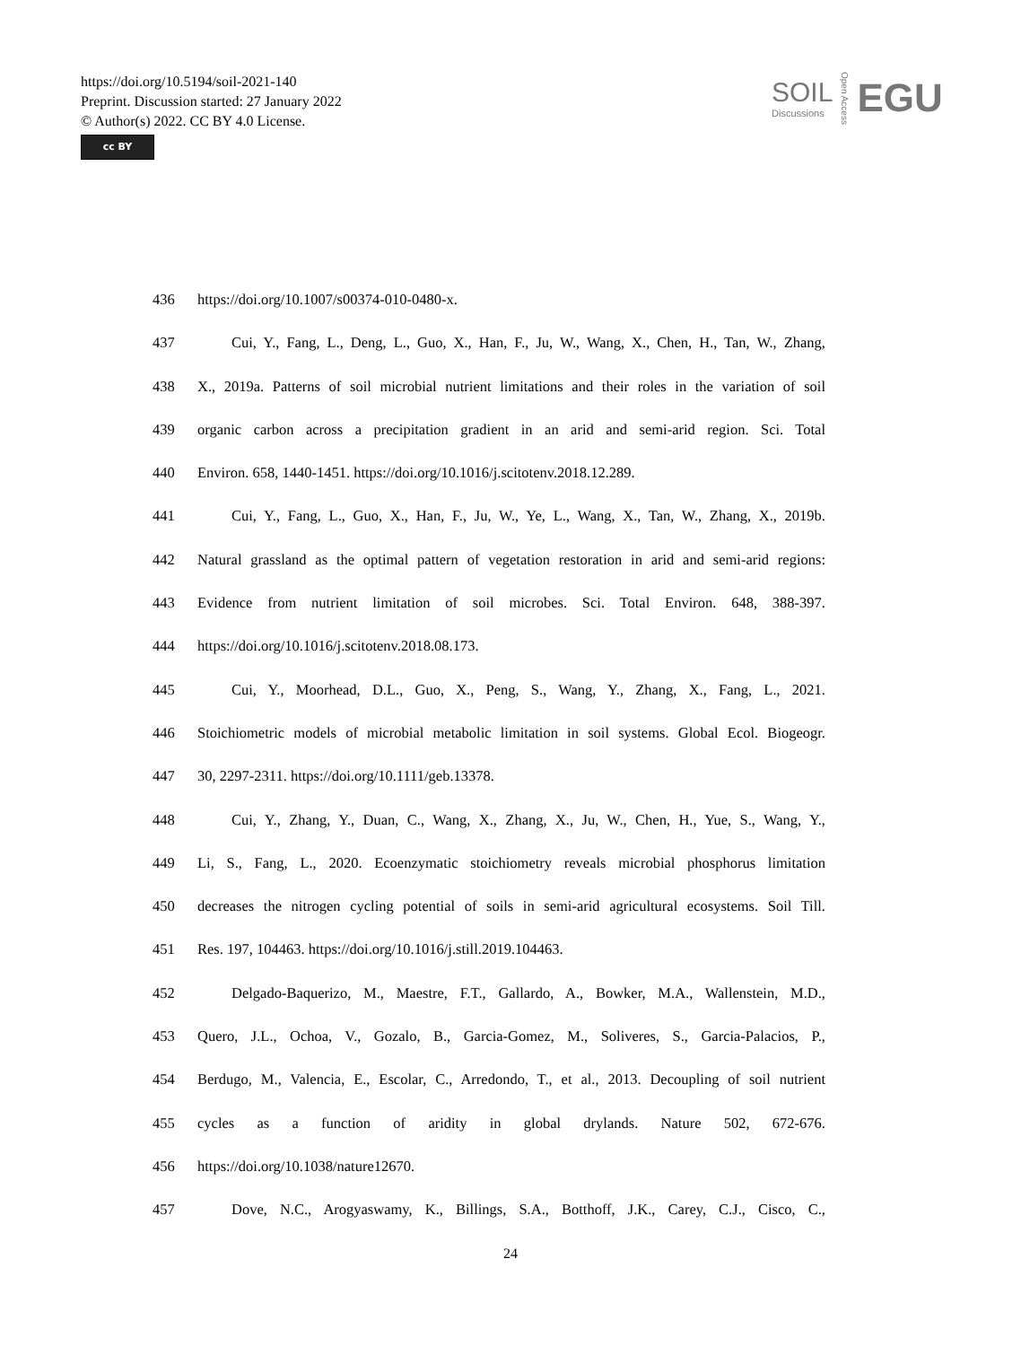https://doi.org/10.5194/soil-2021-140
Preprint. Discussion started: 27 January 2022
© Author(s) 2022. CC BY 4.0 License.
cc BY
SOIL
Discussions
Open Access
EGU
436 https://doi.org/10.1007/s00374-010-0480-x.
437 Cui, Y., Fang, L., Deng, L., Guo, X., Han, F., Ju, W., Wang, X., Chen, H., Tan, W., Zhang,
438 X., 2019a. Patterns of soil microbial nutrient limitations and their roles in the variation of soil
439 organic carbon across a precipitation gradient in an arid and semi-arid region. Sci. Total
440 Environ. 658, 1440-1451. https://doi.org/10.1016/j.scitotenv.2018.12.289.
441 Cui, Y., Fang, L., Guo, X., Han, F., Ju, W., Ye, L., Wang, X., Tan, W., Zhang, X., 2019b.
442 Natural grassland as the optimal pattern of vegetation restoration in arid and semi-arid regions:
443 Evidence from nutrient limitation of soil microbes. Sci. Total Environ. 648, 388-397.
444 https://doi.org/10.1016/j.scitotenv.2018.08.173.
445 Cui, Y., Moorhead, D.L., Guo, X., Peng, S., Wang, Y., Zhang, X., Fang, L., 2021.
446 Stoichiometric models of microbial metabolic limitation in soil systems. Global Ecol. Biogeogr.
447 30, 2297-2311. https://doi.org/10.1111/geb.13378.
448 Cui, Y., Zhang, Y., Duan, C., Wang, X., Zhang, X., Ju, W., Chen, H., Yue, S., Wang, Y.,
449 Li, S., Fang, L., 2020. Ecoenzymatic stoichiometry reveals microbial phosphorus limitation
450 decreases the nitrogen cycling potential of soils in semi-arid agricultural ecosystems. Soil Till.
451 Res. 197, 104463. https://doi.org/10.1016/j.still.2019.104463.
452 Delgado-Baquerizo, M., Maestre, F.T., Gallardo, A., Bowker, M.A., Wallenstein, M.D.,
453 Quero, J.L., Ochoa, V., Gozalo, B., Garcia-Gomez, M., Soliveres, S., Garcia-Palacios, P.,
454 Berdugo, M., Valencia, E., Escolar, C., Arredondo, T., et al., 2013. Decoupling of soil nutrient
455 cycles as a function of aridity in global drylands. Nature 502, 672-676.
456 https://doi.org/10.1038/nature12670.
457 Dove, N.C., Arogyaswamy, K., Billings, S.A., Botthoff, J.K., Carey, C.J., Cisco, C.,
24